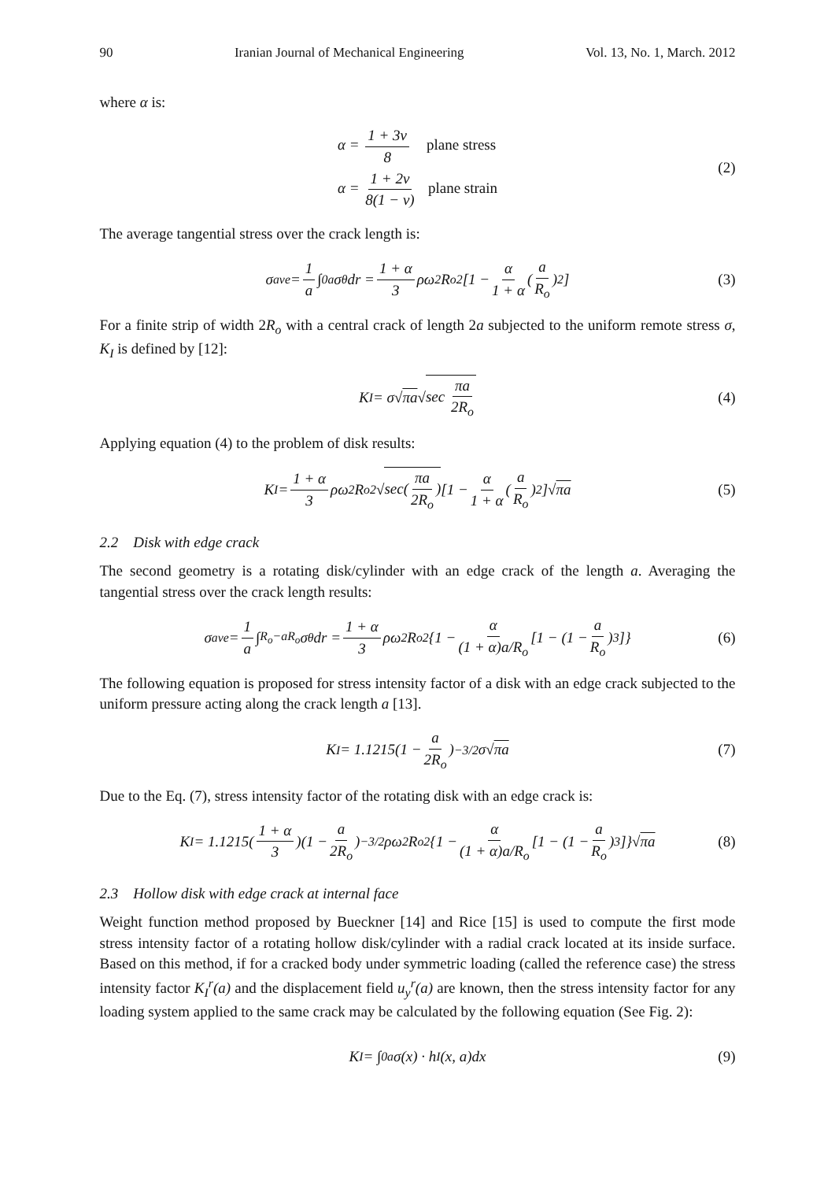90 Iranian Journal of Mechanical Engineering Vol. 13, No. 1, March. 2012
where α is:
α = 1 + 3ν 8 plane stress
α = 1 + 2ν 8(1 − ν) plane strain
(2)
The average tangential stress over the crack length is:
σ<sub>ave</sub> = 1 a ∫<sub>0</sub><sup>a</sup> σ<sub>θ</sub>dr = 1 + α 3 ρω<sup>2</sup>R<sub>o</sub><sup>2</sup>[1 − α 1 + α (a R<sub>o</sub>)<sup>2</sup>] (3)
For a finite strip of width 2R<sub>o</sub> with a central crack of length 2a subjected to the uniform remote stress σ, K<sub>I</sub> is defined by [12]:
K<sub>I</sub> = σ√ πa √ sec πa 2R<sub>o</sub> (4)
Applying equation (4) to the problem of disk results:
K<sub>I</sub> = 1 + α 3 ρω<sup>2</sup>R<sub>o</sub><sup>2</sup>√ sec(πa 2R<sub>o</sub>) [1 − α 1 + α (a R<sub>o</sub>)<sup>2</sup>]√ πa (5)
2.2 Disk with edge crack
The second geometry is a rotating disk/cylinder with an edge crack of the length a. Averaging the tangential stress over the crack length results:
σ<sub>ave</sub> = 1 a ∫<sub>R<sub>o</sub>−a</sub><sup>R<sub>o</sub></sup> σ<sub>θ</sub>dr = 1 + α 3 ρω<sup>2</sup>R<sub>o</sub><sup>2</sup>{1 − α (1 + α)a/R<sub>o</sub> [1 − (1 − a R<sub>o</sub>)<sup>3</sup>]} (6)
The following equation is proposed for stress intensity factor of a disk with an edge crack subjected to the uniform pressure acting along the crack length a [13].
K<sub>I</sub> = 1.1215(1 − a 2R<sub>o</sub>)<sup>−3/2</sup>σ√ πa (7)
Due to the Eq. (7), stress intensity factor of the rotating disk with an edge crack is:
K<sub>I</sub> = 1.1215(1 + α 3)(1 − a 2R<sub>o</sub>)<sup>−3/2</sup>ρω<sup>2</sup>R<sub>o</sub><sup>2</sup>{1 − α (1 + α)a/R<sub>o</sub> [1 − (1 − a R<sub>o</sub>)<sup>3</sup>]}√ πa (8)
2.3 Hollow disk with edge crack at internal face
Weight function method proposed by Bueckner [14] and Rice [15] is used to compute the first mode stress intensity factor of a rotating hollow disk/cylinder with a radial crack located at its inside surface. Based on this method, if for a cracked body under symmetric loading (called the reference case) the stress intensity factor K<sub>I</sub><sup>r</sup>(a) and the displacement field u<sub>y</sub><sup>r</sup>(a) are known, then the stress intensity factor for any loading system applied to the same crack may be calculated by the following equation (See Fig. 2):
K<sub>I</sub> = ∫<sub>0</sub><sup>a</sup> σ(x) · h<sub>I</sub>(x, a)dx (9)